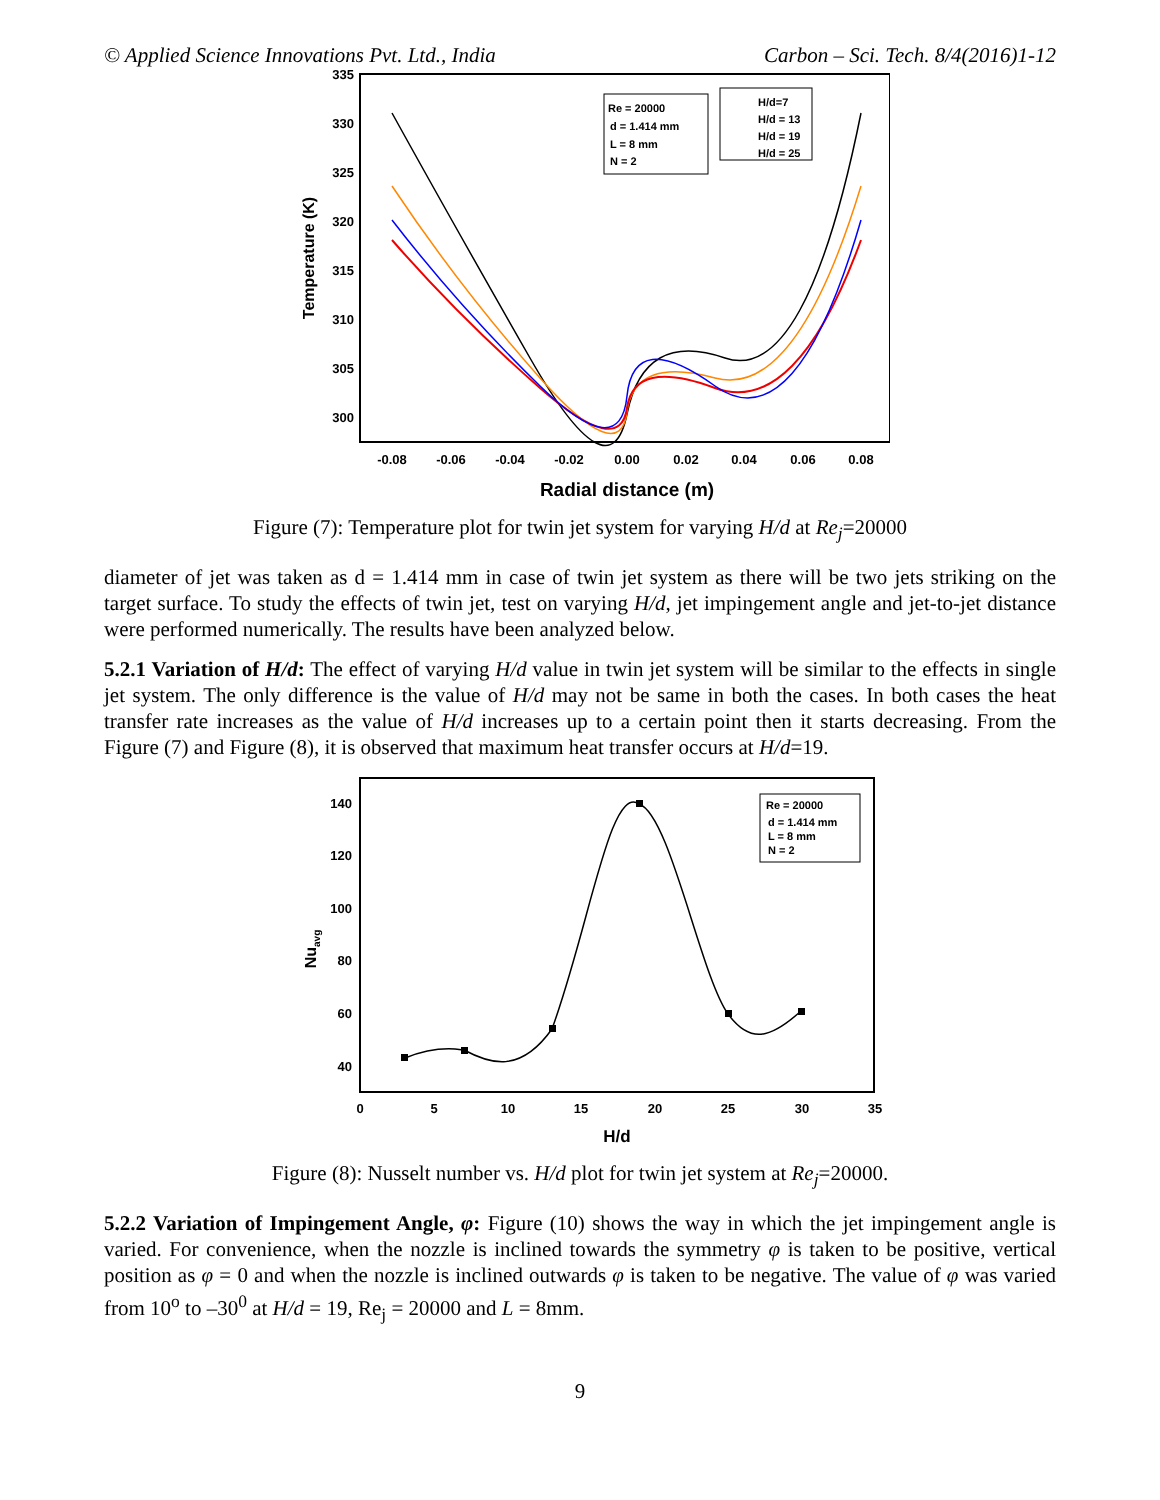© Applied Science Innovations Pvt. Ltd., India Carbon – Sci. Tech. 8/4(2016)1-12
335
330
325
320
315
310
305
300
-0.08
-0.06
-0.04
-0.02
0.00
0.02
0.04
0.06
0.08
Radial distance (m)
Temperature (K)
Re = 20000
d = 1.414 mm
L = 8 mm
N = 2
H/d=7
H/d = 13
H/d = 19
H/d = 25
Figure (7): Temperature plot for twin jet system for varying H/d at Re<sub>j</sub>=20000
diameter of jet was taken as d = 1.414 mm in case of twin jet system as there will be two jets striking on the target surface. To study the effects of twin jet, test on varying H/d, jet impingement angle and jet-to-jet distance were performed numerically. The results have been analyzed below.
5.2.1 Variation of H/d: The effect of varying H/d value in twin jet system will be similar to the effects in single jet system. The only difference is the value of H/d may not be same in both the cases. In both cases the heat transfer rate increases as the value of H/d increases up to a certain point then it starts decreasing. From the Figure (7) and Figure (8), it is observed that maximum heat transfer occurs at H/d=19.
140
120
100
80
60
40
0
5
10
15
20
25
30
35
H/d
Nuavg
Re = 20000
d = 1.414 mm
L = 8 mm
N = 2
Figure (8): Nusselt number vs. H/d plot for twin jet system at Re<sub>j</sub>=20000.
5.2.2 Variation of Impingement Angle, φ: Figure (10) shows the way in which the jet impingement angle is varied. For convenience, when the nozzle is inclined towards the symmetry φ is taken to be positive, vertical position as φ = 0 and when the nozzle is inclined outwards φ is taken to be negative. The value of φ was varied from 10<sup>o</sup> to –30<sup>0</sup> at H/d = 19, Re<sub>j</sub> = 20000 and L = 8mm.
9